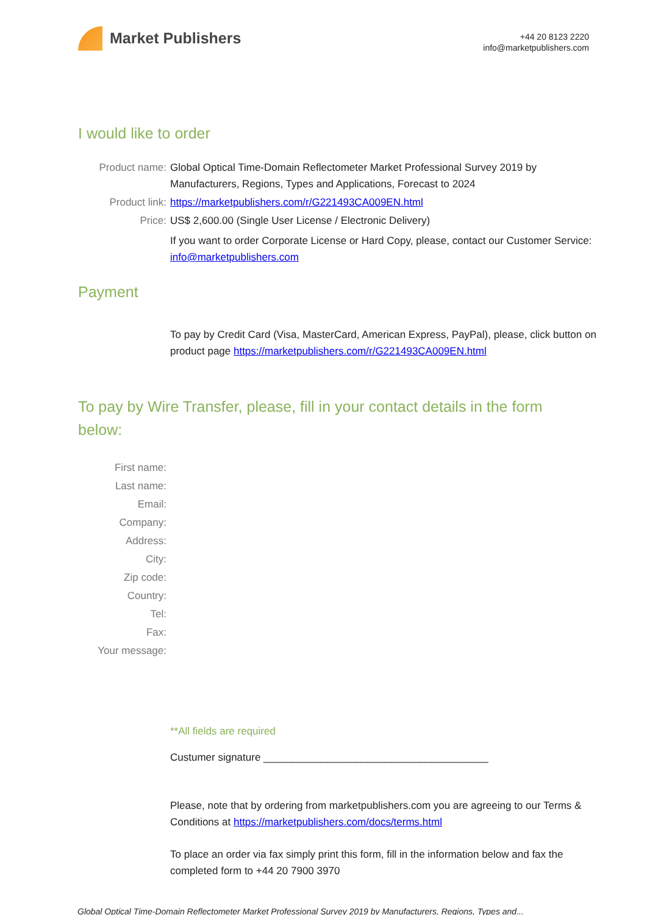Market Publishers
+44 20 8123 2220
info@marketpublishers.com
I would like to order
Product name: Global Optical Time-Domain Reflectometer Market Professional Survey 2019 by Manufacturers, Regions, Types and Applications, Forecast to 2024
Product link: https://marketpublishers.com/r/G221493CA009EN.html
Price: US$ 2,600.00 (Single User License / Electronic Delivery)
If you want to order Corporate License or Hard Copy, please, contact our Customer Service:
info@marketpublishers.com
Payment
To pay by Credit Card (Visa, MasterCard, American Express, PayPal), please, click button on product page https://marketpublishers.com/r/G221493CA009EN.html
To pay by Wire Transfer, please, fill in your contact details in the form below:
First name:
Last name:
Email:
Company:
Address:
City:
Zip code:
Country:
Tel:
Fax:
Your message:
**All fields are required
Custumer signature _______________________________________
Please, note that by ordering from marketpublishers.com you are agreeing to our Terms & Conditions at https://marketpublishers.com/docs/terms.html
To place an order via fax simply print this form, fill in the information below and fax the completed form to +44 20 7900 3970
Global Optical Time-Domain Reflectometer Market Professional Survey 2019 by Manufacturers, Regions, Types and...